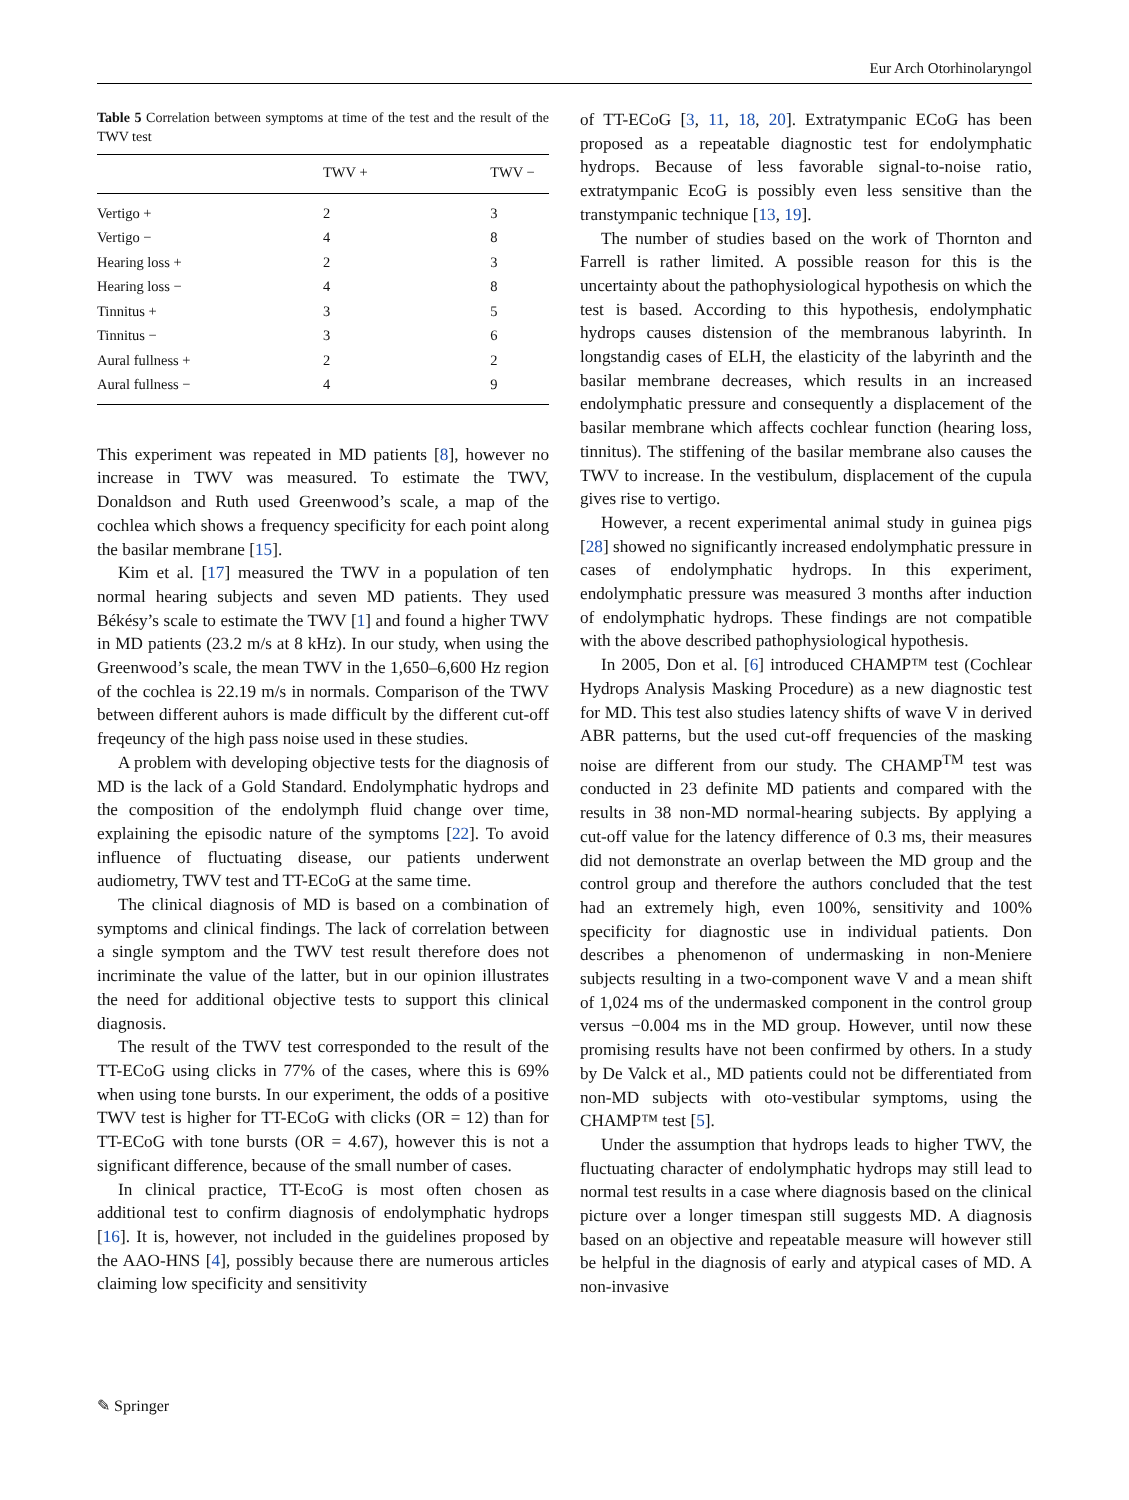Eur Arch Otorhinolaryngol
Table 5 Correlation between symptoms at time of the test and the result of the TWV test
| | TWV + | TWV − |
| --- | --- | --- |
| Vertigo + | 2 | 3 |
| Vertigo − | 4 | 8 |
| Hearing loss + | 2 | 3 |
| Hearing loss − | 4 | 8 |
| Tinnitus + | 3 | 5 |
| Tinnitus − | 3 | 6 |
| Aural fullness + | 2 | 2 |
| Aural fullness − | 4 | 9 |
This experiment was repeated in MD patients [8], however no increase in TWV was measured. To estimate the TWV, Donaldson and Ruth used Greenwood’s scale, a map of the cochlea which shows a frequency specificity for each point along the basilar membrane [15].
Kim et al. [17] measured the TWV in a population of ten normal hearing subjects and seven MD patients. They used Békésy’s scale to estimate the TWV [1] and found a higher TWV in MD patients (23.2 m/s at 8 kHz). In our study, when using the Greenwood’s scale, the mean TWV in the 1,650–6,600 Hz region of the cochlea is 22.19 m/s in normals. Comparison of the TWV between different auhors is made difficult by the different cut-off freqeuncy of the high pass noise used in these studies.
A problem with developing objective tests for the diagnosis of MD is the lack of a Gold Standard. Endolymphatic hydrops and the composition of the endolymph fluid change over time, explaining the episodic nature of the symptoms [22]. To avoid influence of fluctuating disease, our patients underwent audiometry, TWV test and TT-ECoG at the same time.
The clinical diagnosis of MD is based on a combination of symptoms and clinical findings. The lack of correlation between a single symptom and the TWV test result therefore does not incriminate the value of the latter, but in our opinion illustrates the need for additional objective tests to support this clinical diagnosis.
The result of the TWV test corresponded to the result of the TT-ECoG using clicks in 77% of the cases, where this is 69% when using tone bursts. In our experiment, the odds of a positive TWV test is higher for TT-ECoG with clicks (OR = 12) than for TT-ECoG with tone bursts (OR = 4.67), however this is not a significant difference, because of the small number of cases.
In clinical practice, TT-EcoG is most often chosen as additional test to confirm diagnosis of endolymphatic hydrops [16]. It is, however, not included in the guidelines proposed by the AAO-HNS [4], possibly because there are numerous articles claiming low specificity and sensitivity
of TT-ECoG [3, 11, 18, 20]. Extratympanic ECoG has been proposed as a repeatable diagnostic test for endolymphatic hydrops. Because of less favorable signal-to-noise ratio, extratympanic EcoG is possibly even less sensitive than the transtympanic technique [13, 19].
The number of studies based on the work of Thornton and Farrell is rather limited. A possible reason for this is the uncertainty about the pathophysiological hypothesis on which the test is based. According to this hypothesis, endolymphatic hydrops causes distension of the membranous labyrinth. In longstandig cases of ELH, the elasticity of the labyrinth and the basilar membrane decreases, which results in an increased endolymphatic pressure and consequently a displacement of the basilar membrane which affects cochlear function (hearing loss, tinnitus). The stiffening of the basilar membrane also causes the TWV to increase. In the vestibulum, displacement of the cupula gives rise to vertigo.
However, a recent experimental animal study in guinea pigs [28] showed no significantly increased endolymphatic pressure in cases of endolymphatic hydrops. In this experiment, endolymphatic pressure was measured 3 months after induction of endolymphatic hydrops. These findings are not compatible with the above described pathophysiological hypothesis.
In 2005, Don et al. [6] introduced CHAMP™ test (Cochlear Hydrops Analysis Masking Procedure) as a new diagnostic test for MD. This test also studies latency shifts of wave V in derived ABR patterns, but the used cut-off frequencies of the masking noise are different from our study. The CHAMP<sup>TM</sup> test was conducted in 23 definite MD patients and compared with the results in 38 non-MD normal-hearing subjects. By applying a cut-off value for the latency difference of 0.3 ms, their measures did not demonstrate an overlap between the MD group and the control group and therefore the authors concluded that the test had an extremely high, even 100%, sensitivity and 100% specificity for diagnostic use in individual patients. Don describes a phenomenon of undermasking in non-Meniere subjects resulting in a two-component wave V and a mean shift of 1,024 ms of the undermasked component in the control group versus −0.004 ms in the MD group. However, until now these promising results have not been confirmed by others. In a study by De Valck et al., MD patients could not be differentiated from non-MD subjects with oto-vestibular symptoms, using the CHAMP™ test [5].
Under the assumption that hydrops leads to higher TWV, the fluctuating character of endolymphatic hydrops may still lead to normal test results in a case where diagnosis based on the clinical picture over a longer timespan still suggests MD. A diagnosis based on an objective and repeatable measure will however still be helpful in the diagnosis of early and atypical cases of MD. A non-invasive
✎ Springer